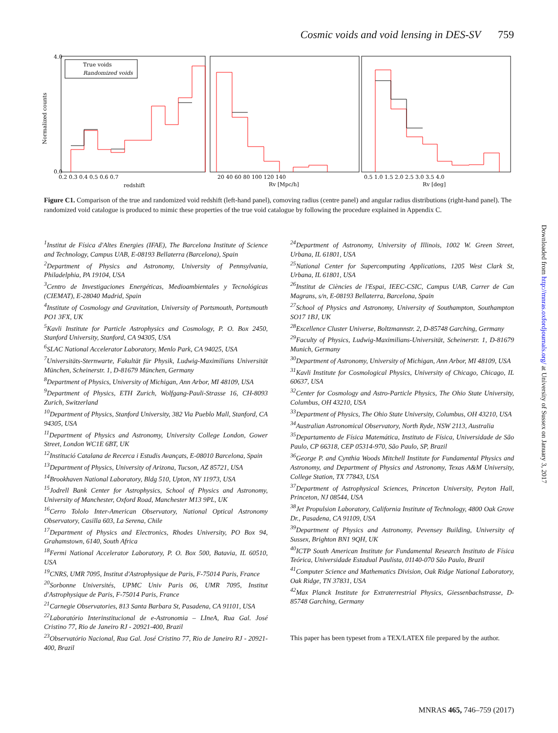Cosmic voids and void lensing in DES-SV 759
True voids
Randomized voids
Normalized counts
redshift
Rv [Mpc/h]
Rv [deg]
0.0
4.0
0.2 0.3 0.4 0.5 0.6 0.7
20 40 60 80 100 120 140
0.5 1.0 1.5 2.0 2.5 3.0 3.5 4.0
Figure C1. Comparison of the true and randomized void redshift (left-hand panel), comoving radius (centre panel) and angular radius distributions (right-hand panel). The randomized void catalogue is produced to mimic these properties of the true void catalogue by following the procedure explained in Appendix C.
<sup>1</sup> Institut de Física d'Altes Energies (IFAE), The Barcelona Institute of Science and Technology, Campus UAB, E-08193 Bellaterra (Barcelona), Spain
<sup>2</sup> Department of Physics and Astronomy, University of Pennsylvania, Philadelphia, PA 19104, USA
<sup>3</sup> Centro de Investigaciones Energéticas, Medioambientales y Tecnológicas (CIEMAT), E-28040 Madrid, Spain
<sup>4</sup> Institute of Cosmology and Gravitation, University of Portsmouth, Portsmouth PO1 3FX, UK
<sup>5</sup> Kavli Institute for Particle Astrophysics and Cosmology, P. O. Box 2450, Stanford University, Stanford, CA 94305, USA
<sup>6</sup> SLAC National Accelerator Laboratory, Menlo Park, CA 94025, USA
<sup>7</sup> Universitäts-Sternwarte, Fakultät für Physik, Ludwig-Maximilians Universität München, Scheinerstr. 1, D-81679 München, Germany
<sup>8</sup> Department of Physics, University of Michigan, Ann Arbor, MI 48109, USA
<sup>9</sup> Department of Physics, ETH Zurich, Wolfgang-Pauli-Strasse 16, CH-8093 Zurich, Switzerland
<sup>10</sup> Department of Physics, Stanford University, 382 Via Pueblo Mall, Stanford, CA 94305, USA
<sup>11</sup> Department of Physics and Astronomy, University College London, Gower Street, London WC1E 6BT, UK
<sup>12</sup> Institució Catalana de Recerca i Estudis Avançats, E-08010 Barcelona, Spain
<sup>13</sup> Department of Physics, University of Arizona, Tucson, AZ 85721, USA
<sup>14</sup> Brookhaven National Laboratory, Bldg 510, Upton, NY 11973, USA
<sup>15</sup> Jodrell Bank Center for Astrophysics, School of Physics and Astronomy, University of Manchester, Oxford Road, Manchester M13 9PL, UK
<sup>16</sup> Cerro Tololo Inter-American Observatory, National Optical Astronomy Observatory, Casilla 603, La Serena, Chile
<sup>17</sup> Department of Physics and Electronics, Rhodes University, PO Box 94, Grahamstown, 6140, South Africa
<sup>18</sup> Fermi National Accelerator Laboratory, P. O. Box 500, Batavia, IL 60510, USA
<sup>19</sup>CNRS, UMR 7095, Institut d'Astrophysique de Paris, F-75014 Paris, France
<sup>20</sup> Sorbonne Universités, UPMC Univ Paris 06, UMR 7095, Institut d'Astrophysique de Paris, F-75014 Paris, France
<sup>21</sup> Carnegie Observatories, 813 Santa Barbara St, Pasadena, CA 91101, USA
<sup>22</sup> Laboratório Interinstitucional de e-Astronomia – LIneA, Rua Gal. José Cristino 77, Rio de Janeiro RJ - 20921-400, Brazil
<sup>23</sup> Observatório Nacional, Rua Gal. José Cristino 77, Rio de Janeiro RJ - 20921-400, Brazil
<sup>24</sup> Department of Astronomy, University of Illinois, 1002 W. Green Street, Urbana, IL 61801, USA
<sup>25</sup> National Center for Supercomputing Applications, 1205 West Clark St, Urbana, IL 61801, USA
<sup>26</sup> Institut de Ciències de l'Espai, IEEC-CSIC, Campus UAB, Carrer de Can Magrans, s/n, E-08193 Bellaterra, Barcelona, Spain
<sup>27</sup> School of Physics and Astronomy, University of Southampton, Southampton SO17 1BJ, UK
<sup>28</sup> Excellence Cluster Universe, Boltzmannstr. 2, D-85748 Garching, Germany
<sup>29</sup> Faculty of Physics, Ludwig-Maximilians-Universität, Scheinerstr. 1, D-81679 Munich, Germany
<sup>30</sup> Department of Astronomy, University of Michigan, Ann Arbor, MI 48109, USA
<sup>31</sup> Kavli Institute for Cosmological Physics, University of Chicago, Chicago, IL 60637, USA
<sup>32</sup> Center for Cosmology and Astro-Particle Physics, The Ohio State University, Columbus, OH 43210, USA
<sup>33</sup> Department of Physics, The Ohio State University, Columbus, OH 43210, USA
<sup>34</sup> Australian Astronomical Observatory, North Ryde, NSW 2113, Australia
<sup>35</sup> Departamento de Física Matemática, Instituto de Física, Universidade de São Paulo, CP 66318, CEP 05314-970, São Paulo, SP, Brazil
<sup>36</sup> George P. and Cynthia Woods Mitchell Institute for Fundamental Physics and Astronomy, and Department of Physics and Astronomy, Texas A&M University, College Station, TX 77843, USA
<sup>37</sup> Department of Astrophysical Sciences, Princeton University, Peyton Hall, Princeton, NJ 08544, USA
<sup>38</sup> Jet Propulsion Laboratory, California Institute of Technology, 4800 Oak Grove Dr., Pasadena, CA 91109, USA
<sup>39</sup> Department of Physics and Astronomy, Pevensey Building, University of Sussex, Brighton BN1 9QH, UK
<sup>40</sup> ICTP South American Institute for Fundamental Research Instituto de Física Teórica, Universidade Estadual Paulista, 01140-070 São Paulo, Brazil
<sup>41</sup> Computer Science and Mathematics Division, Oak Ridge National Laboratory, Oak Ridge, TN 37831, USA
<sup>42</sup> Max Planck Institute for Extraterrestrial Physics, Giessenbachstrasse, D-85748 Garching, Germany
This paper has been typeset from a TEX/LATEX file prepared by the author.
Downloaded from http://mnras.oxfordjournals.org/ at University of Sussex on January 3, 2017
MNRAS 465, 746–759 (2017)